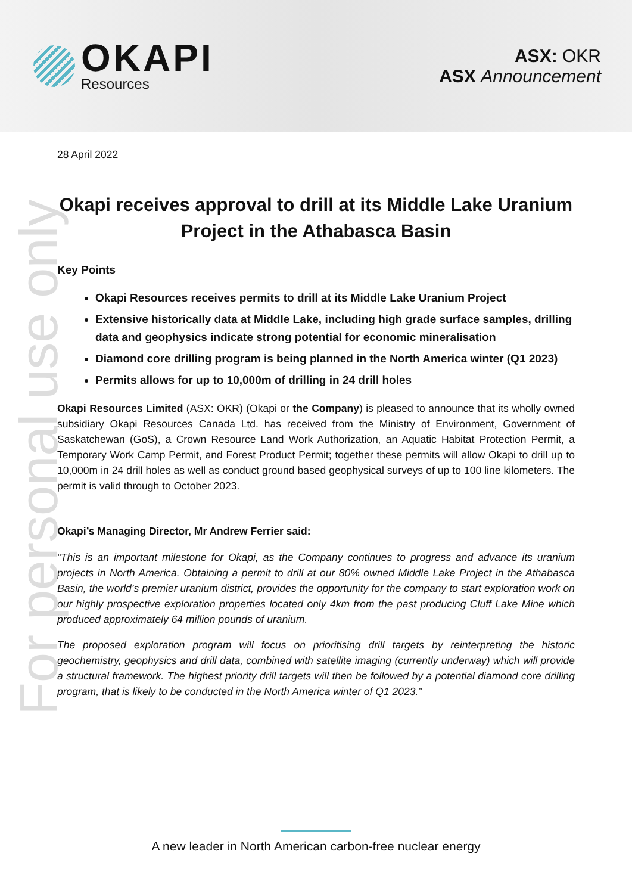OKAPI
Resources
ASX: OKR
ASX Announcement
For personal use only
28 April 2022
Okapi receives approval to drill at its Middle Lake Uranium Project in the Athabasca Basin
Key Points
Okapi Resources receives permits to drill at its Middle Lake Uranium Project
Extensive historically data at Middle Lake, including high grade surface samples, drilling data and geophysics indicate strong potential for economic mineralisation
Diamond core drilling program is being planned in the North America winter (Q1 2023)
Permits allows for up to 10,000m of drilling in 24 drill holes
Okapi Resources Limited (ASX: OKR) (Okapi or the Company) is pleased to announce that its wholly owned subsidiary Okapi Resources Canada Ltd. has received from the Ministry of Environment, Government of Saskatchewan (GoS), a Crown Resource Land Work Authorization, an Aquatic Habitat Protection Permit, a Temporary Work Camp Permit, and Forest Product Permit; together these permits will allow Okapi to drill up to 10,000m in 24 drill holes as well as conduct ground based geophysical surveys of up to 100 line kilometers. The permit is valid through to October 2023.
Okapi’s Managing Director, Mr Andrew Ferrier said:
“This is an important milestone for Okapi, as the Company continues to progress and advance its uranium projects in North America. Obtaining a permit to drill at our 80% owned Middle Lake Project in the Athabasca Basin, the world’s premier uranium district, provides the opportunity for the company to start exploration work on our highly prospective exploration properties located only 4km from the past producing Cluff Lake Mine which produced approximately 64 million pounds of uranium.
The proposed exploration program will focus on prioritising drill targets by reinterpreting the historic geochemistry, geophysics and drill data, combined with satellite imaging (currently underway) which will provide a structural framework. The highest priority drill targets will then be followed by a potential diamond core drilling program, that is likely to be conducted in the North America winter of Q1 2023.”
A new leader in North American carbon-free nuclear energy